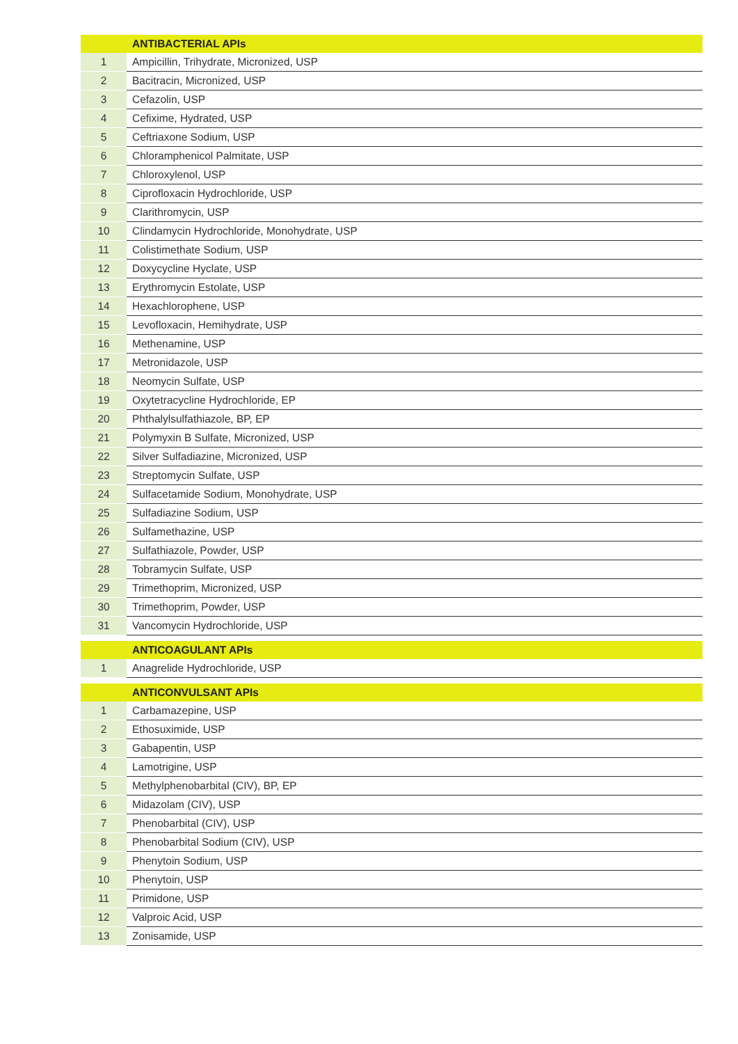| | ANTIBACTERIAL APIs |
| --- | --- |
| 1 | Ampicillin, Trihydrate, Micronized, USP |
| 2 | Bacitracin, Micronized, USP |
| 3 | Cefazolin, USP |
| 4 | Cefixime, Hydrated, USP |
| 5 | Ceftriaxone Sodium, USP |
| 6 | Chloramphenicol Palmitate, USP |
| 7 | Chloroxylenol, USP |
| 8 | Ciprofloxacin Hydrochloride, USP |
| 9 | Clarithromycin, USP |
| 10 | Clindamycin Hydrochloride, Monohydrate, USP |
| 11 | Colistimethate Sodium, USP |
| 12 | Doxycycline Hyclate, USP |
| 13 | Erythromycin Estolate, USP |
| 14 | Hexachlorophene, USP |
| 15 | Levofloxacin, Hemihydrate, USP |
| 16 | Methenamine, USP |
| 17 | Metronidazole, USP |
| 18 | Neomycin Sulfate, USP |
| 19 | Oxytetracycline Hydrochloride, EP |
| 20 | Phthalylsulfathiazole, BP, EP |
| 21 | Polymyxin B Sulfate, Micronized, USP |
| 22 | Silver Sulfadiazine, Micronized, USP |
| 23 | Streptomycin Sulfate, USP |
| 24 | Sulfacetamide Sodium, Monohydrate, USP |
| 25 | Sulfadiazine Sodium, USP |
| 26 | Sulfamethazine, USP |
| 27 | Sulfathiazole, Powder, USP |
| 28 | Tobramycin Sulfate, USP |
| 29 | Trimethoprim, Micronized, USP |
| 30 | Trimethoprim, Powder, USP |
| 31 | Vancomycin Hydrochloride, USP |
| | ANTICOAGULANT APIs |
| 1 | Anagrelide Hydrochloride, USP |
| | ANTICONVULSANT APIs |
| 1 | Carbamazepine, USP |
| 2 | Ethosuximide, USP |
| 3 | Gabapentin, USP |
| 4 | Lamotrigine, USP |
| 5 | Methylphenobarbital (CIV), BP, EP |
| 6 | Midazolam (CIV), USP |
| 7 | Phenobarbital (CIV), USP |
| 8 | Phenobarbital Sodium (CIV), USP |
| 9 | Phenytoin Sodium, USP |
| 10 | Phenytoin, USP |
| 11 | Primidone, USP |
| 12 | Valproic Acid, USP |
| 13 | Zonisamide, USP |